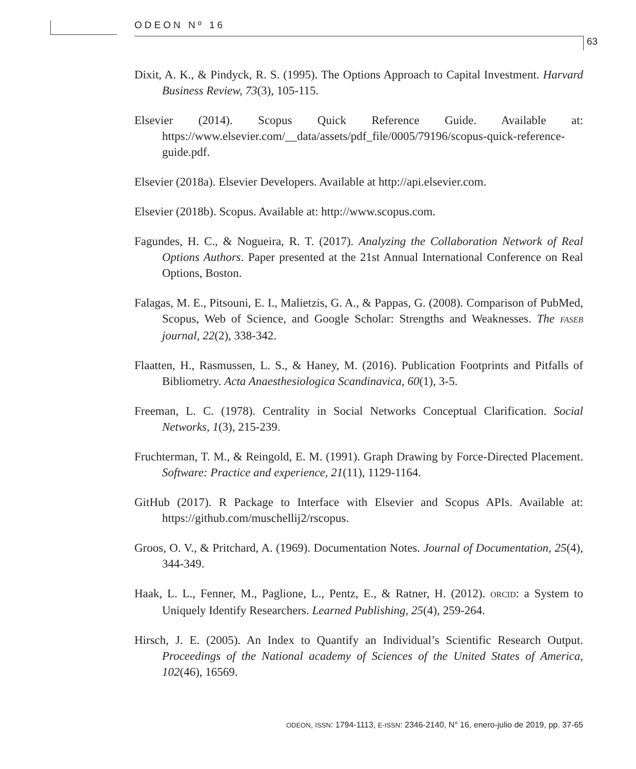ODEON Nº 16
63
Dixit, A. K., & Pindyck, R. S. (1995). The Options Approach to Capital Investment. Harvard Business Review, 73(3), 105-115.
Elsevier (2014). Scopus Quick Reference Guide. Available at: https://www.elsevier.com/__data/assets/pdf_file/0005/79196/scopus-quick-reference-guide.pdf.
Elsevier (2018a). Elsevier Developers. Available at http://api.elsevier.com.
Elsevier (2018b). Scopus. Available at: http://www.scopus.com.
Fagundes, H. C., & Nogueira, R. T. (2017). Analyzing the Collaboration Network of Real Options Authors. Paper presented at the 21st Annual International Conference on Real Options, Boston.
Falagas, M. E., Pitsouni, E. I., Malietzis, G. A., & Pappas, G. (2008). Comparison of PubMed, Scopus, Web of Science, and Google Scholar: Strengths and Weaknesses. The FASEB journal, 22(2), 338-342.
Flaatten, H., Rasmussen, L. S., & Haney, M. (2016). Publication Footprints and Pitfalls of Bibliometry. Acta Anaesthesiologica Scandinavica, 60(1), 3-5.
Freeman, L. C. (1978). Centrality in Social Networks Conceptual Clarification. Social Networks, 1(3), 215-239.
Fruchterman, T. M., & Reingold, E. M. (1991). Graph Drawing by Force-Directed Placement. Software: Practice and experience, 21(11), 1129-1164.
GitHub (2017). R Package to Interface with Elsevier and Scopus APIs. Available at: https://github.com/muschellij2/rscopus.
Groos, O. V., & Pritchard, A. (1969). Documentation Notes. Journal of Documentation, 25(4), 344-349.
Haak, L. L., Fenner, M., Paglione, L., Pentz, E., & Ratner, H. (2012). ORCID: a System to Uniquely Identify Researchers. Learned Publishing, 25(4), 259-264.
Hirsch, J. E. (2005). An Index to Quantify an Individual’s Scientific Research Output. Proceedings of the National academy of Sciences of the United States of America, 102(46), 16569.
ODEON, ISSN: 1794-1113, E-ISSN: 2346-2140, N° 16, enero-julio de 2019, pp. 37-65